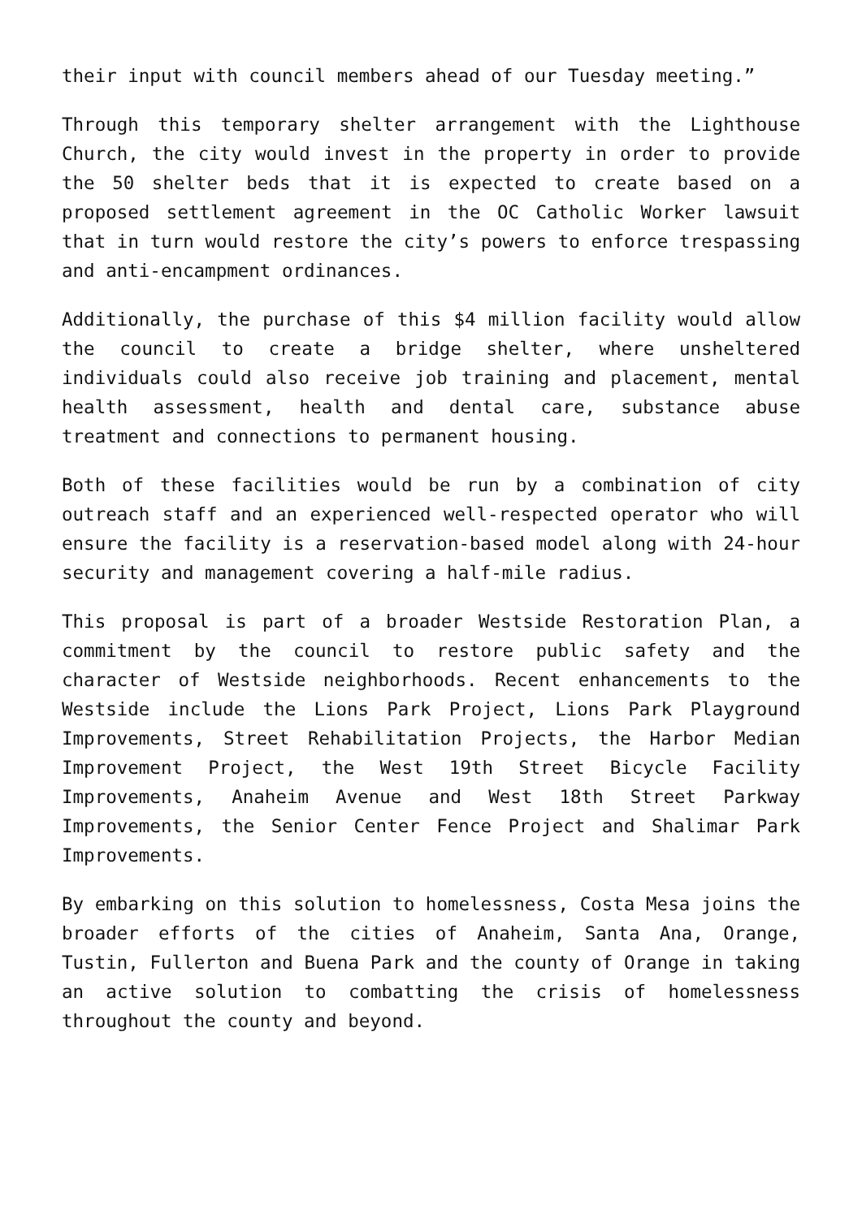their input with council members ahead of our Tuesday meeting.”
Through this temporary shelter arrangement with the Lighthouse Church, the city would invest in the property in order to provide the 50 shelter beds that it is expected to create based on a proposed settlement agreement in the OC Catholic Worker lawsuit that in turn would restore the city’s powers to enforce trespassing and anti-encampment ordinances.
Additionally, the purchase of this $4 million facility would allow the council to create a bridge shelter, where unsheltered individuals could also receive job training and placement, mental health assessment, health and dental care, substance abuse treatment and connections to permanent housing.
Both of these facilities would be run by a combination of city outreach staff and an experienced well-respected operator who will ensure the facility is a reservation-based model along with 24-hour security and management covering a half-mile radius.
This proposal is part of a broader Westside Restoration Plan, a commitment by the council to restore public safety and the character of Westside neighborhoods. Recent enhancements to the Westside include the Lions Park Project, Lions Park Playground Improvements, Street Rehabilitation Projects, the Harbor Median Improvement Project, the West 19th Street Bicycle Facility Improvements, Anaheim Avenue and West 18th Street Parkway Improvements, the Senior Center Fence Project and Shalimar Park Improvements.
By embarking on this solution to homelessness, Costa Mesa joins the broader efforts of the cities of Anaheim, Santa Ana, Orange, Tustin, Fullerton and Buena Park and the county of Orange in taking an active solution to combatting the crisis of homelessness throughout the county and beyond.